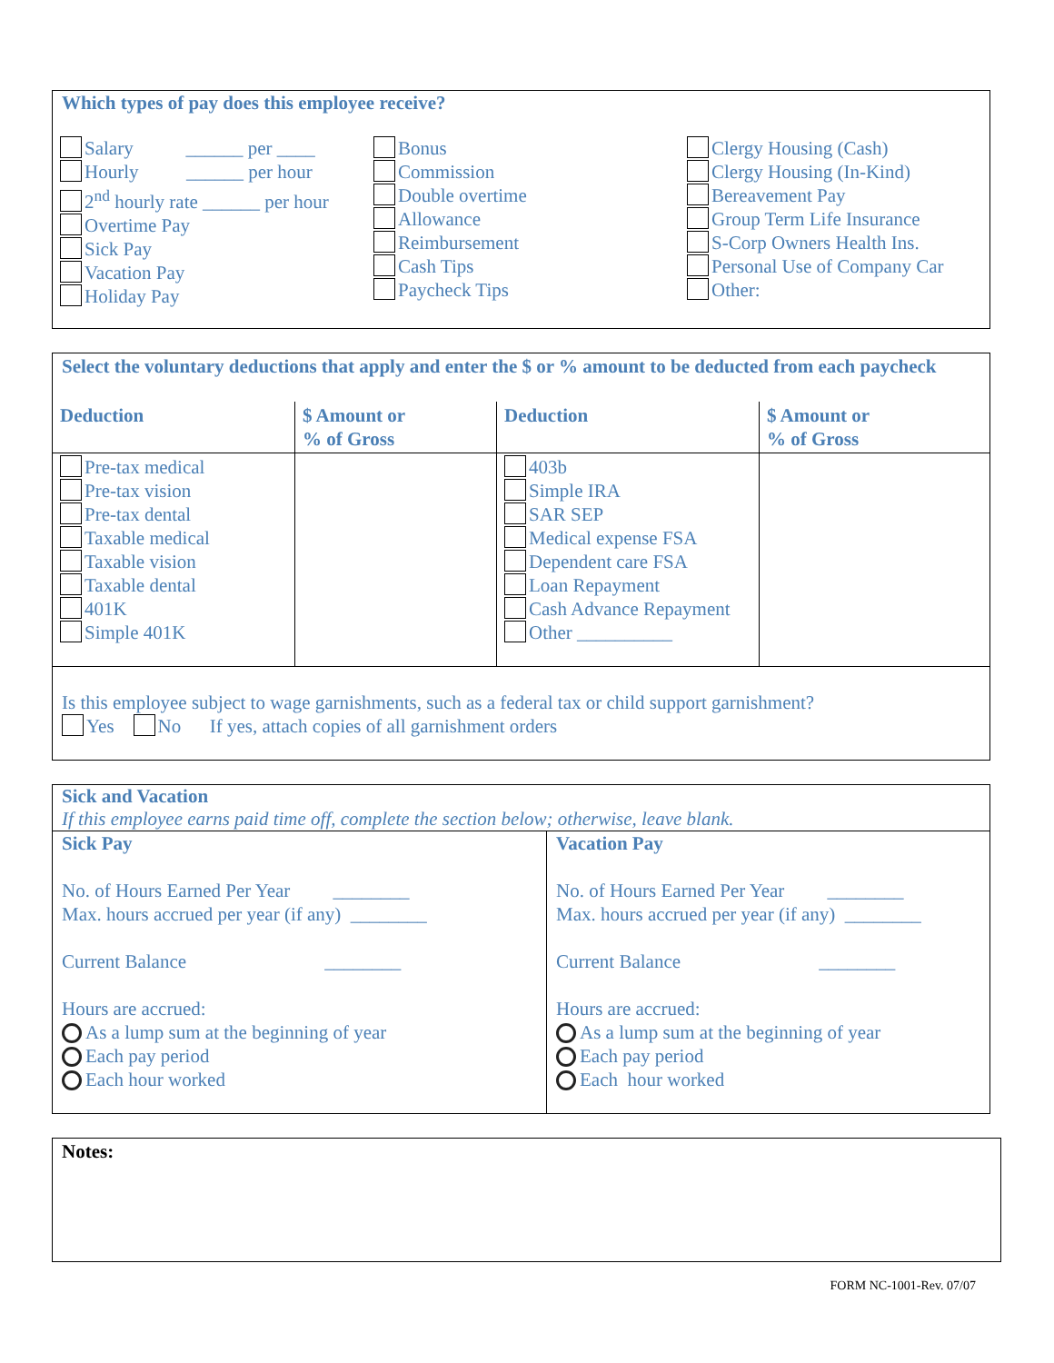Which types of pay does this employee receive?
Salary ______ per ____
Hourly ______ per hour
2<sup>nd</sup> hourly rate ______ per hour
Overtime Pay
Sick Pay
Vacation Pay
Holiday Pay
Bonus
Commission
Double overtime
Allowance
Reimbursement
Cash Tips
Paycheck Tips
Clergy Housing (Cash)
Clergy Housing (In-Kind)
Bereavement Pay
Group Term Life Insurance
S-Corp Owners Health Ins.
Personal Use of Company Car
Other:
Select the voluntary deductions that apply and enter the $ or % amount to be deducted from each paycheck
| Deduction | $ Amount or % of Gross | Deduction | $ Amount or % of Gross |
| --- | --- | --- | --- |
| Pre-tax medical Pre-tax vision Pre-tax dental Taxable medical Taxable vision Taxable dental 401K Simple 401K | | 403b Simple IRA SAR SEP Medical expense FSA Dependent care FSA Loan Repayment Cash Advance Repayment Other __________ | |
Is this employee subject to wage garnishments, such as a federal tax or child support garnishment?
Yes No If yes, attach copies of all garnishment orders
Sick and Vacation
If this employee earns paid time off, complete the section below; otherwise, leave blank.
| Sick Pay No. of Hours Earned Per Year ________ Max. hours accrued per year (if any) ________ Current Balance ________ Hours are accrued: As a lump sum at the beginning of year Each pay period Each hour worked | Vacation Pay No. of Hours Earned Per Year ________ Max. hours accrued per year (if any) ________ Current Balance ________ Hours are accrued: As a lump sum at the beginning of year Each pay period Each hour worked |
Notes:
FORM NC-1001-Rev. 07/07